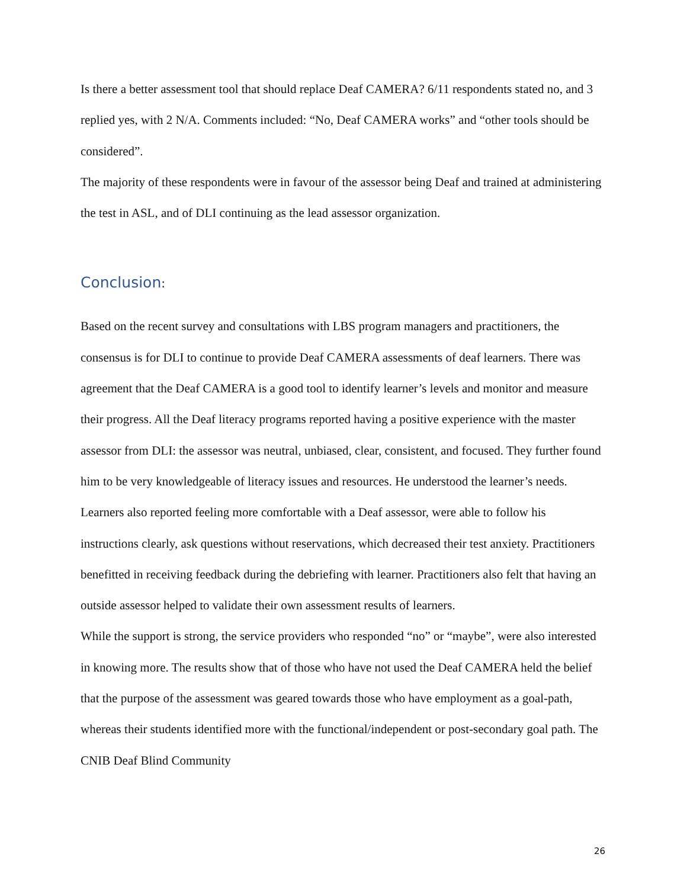Is there a better assessment tool that should replace Deaf CAMERA? 6/11 respondents stated no, and 3 replied yes, with 2 N/A. Comments included: “No, Deaf CAMERA works” and “other tools should be considered”.
The majority of these respondents were in favour of the assessor being Deaf and trained at administering the test in ASL, and of DLI continuing as the lead assessor organization.
Conclusion:
Based on the recent survey and consultations with LBS program managers and practitioners, the consensus is for DLI to continue to provide Deaf CAMERA assessments of deaf learners. There was agreement that the Deaf CAMERA is a good tool to identify learner’s levels and monitor and measure their progress. All the Deaf literacy programs reported having a positive experience with the master assessor from DLI: the assessor was neutral, unbiased, clear, consistent, and focused. They further found him to be very knowledgeable of literacy issues and resources. He understood the learner’s needs. Learners also reported feeling more comfortable with a Deaf assessor, were able to follow his instructions clearly, ask questions without reservations, which decreased their test anxiety. Practitioners benefitted in receiving feedback during the debriefing with learner. Practitioners also felt that having an outside assessor helped to validate their own assessment results of learners.
While the support is strong, the service providers who responded “no” or “maybe”, were also interested in knowing more. The results show that of those who have not used the Deaf CAMERA held the belief that the purpose of the assessment was geared towards those who have employment as a goal-path, whereas their students identified more with the functional/independent or post-secondary goal path. The CNIB Deaf Blind Community
26